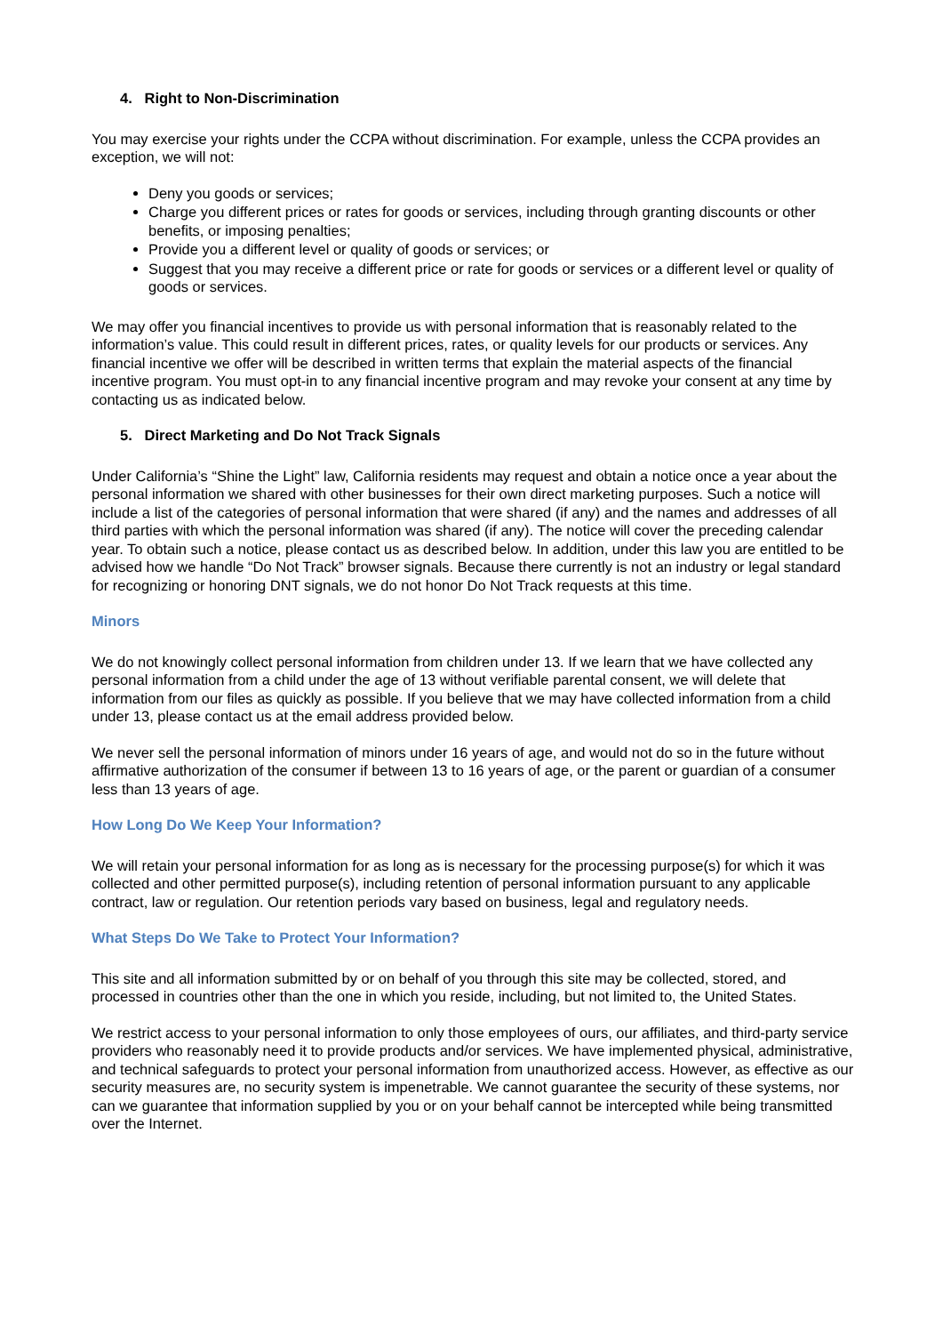4. Right to Non-Discrimination
You may exercise your rights under the CCPA without discrimination. For example, unless the CCPA provides an exception, we will not:
Deny you goods or services;
Charge you different prices or rates for goods or services, including through granting discounts or other benefits, or imposing penalties;
Provide you a different level or quality of goods or services; or
Suggest that you may receive a different price or rate for goods or services or a different level or quality of goods or services.
We may offer you financial incentives to provide us with personal information that is reasonably related to the information’s value. This could result in different prices, rates, or quality levels for our products or services. Any financial incentive we offer will be described in written terms that explain the material aspects of the financial incentive program. You must opt-in to any financial incentive program and may revoke your consent at any time by contacting us as indicated below.
5. Direct Marketing and Do Not Track Signals
Under California’s “Shine the Light” law, California residents may request and obtain a notice once a year about the personal information we shared with other businesses for their own direct marketing purposes. Such a notice will include a list of the categories of personal information that were shared (if any) and the names and addresses of all third parties with which the personal information was shared (if any). The notice will cover the preceding calendar year. To obtain such a notice, please contact us as described below. In addition, under this law you are entitled to be advised how we handle “Do Not Track” browser signals. Because there currently is not an industry or legal standard for recognizing or honoring DNT signals, we do not honor Do Not Track requests at this time.
Minors
We do not knowingly collect personal information from children under 13. If we learn that we have collected any personal information from a child under the age of 13 without verifiable parental consent, we will delete that information from our files as quickly as possible. If you believe that we may have collected information from a child under 13, please contact us at the email address provided below.
We never sell the personal information of minors under 16 years of age, and would not do so in the future without affirmative authorization of the consumer if between 13 to 16 years of age, or the parent or guardian of a consumer less than 13 years of age.
How Long Do We Keep Your Information?
We will retain your personal information for as long as is necessary for the processing purpose(s) for which it was collected and other permitted purpose(s), including retention of personal information pursuant to any applicable contract, law or regulation. Our retention periods vary based on business, legal and regulatory needs.
What Steps Do We Take to Protect Your Information?
This site and all information submitted by or on behalf of you through this site may be collected, stored, and processed in countries other than the one in which you reside, including, but not limited to, the United States.
We restrict access to your personal information to only those employees of ours, our affiliates, and third-party service providers who reasonably need it to provide products and/or services. We have implemented physical, administrative, and technical safeguards to protect your personal information from unauthorized access. However, as effective as our security measures are, no security system is impenetrable. We cannot guarantee the security of these systems, nor can we guarantee that information supplied by you or on your behalf cannot be intercepted while being transmitted over the Internet.